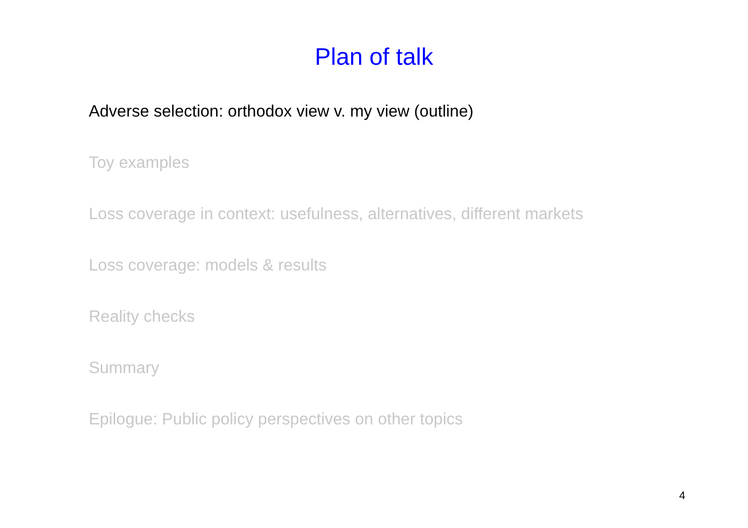Plan of talk
Adverse selection: orthodox view v. my view (outline)
Toy examples
Loss coverage in context: usefulness, alternatives, different markets
Loss coverage: models & results
Reality checks
Summary
Epilogue: Public policy perspectives on other topics
4